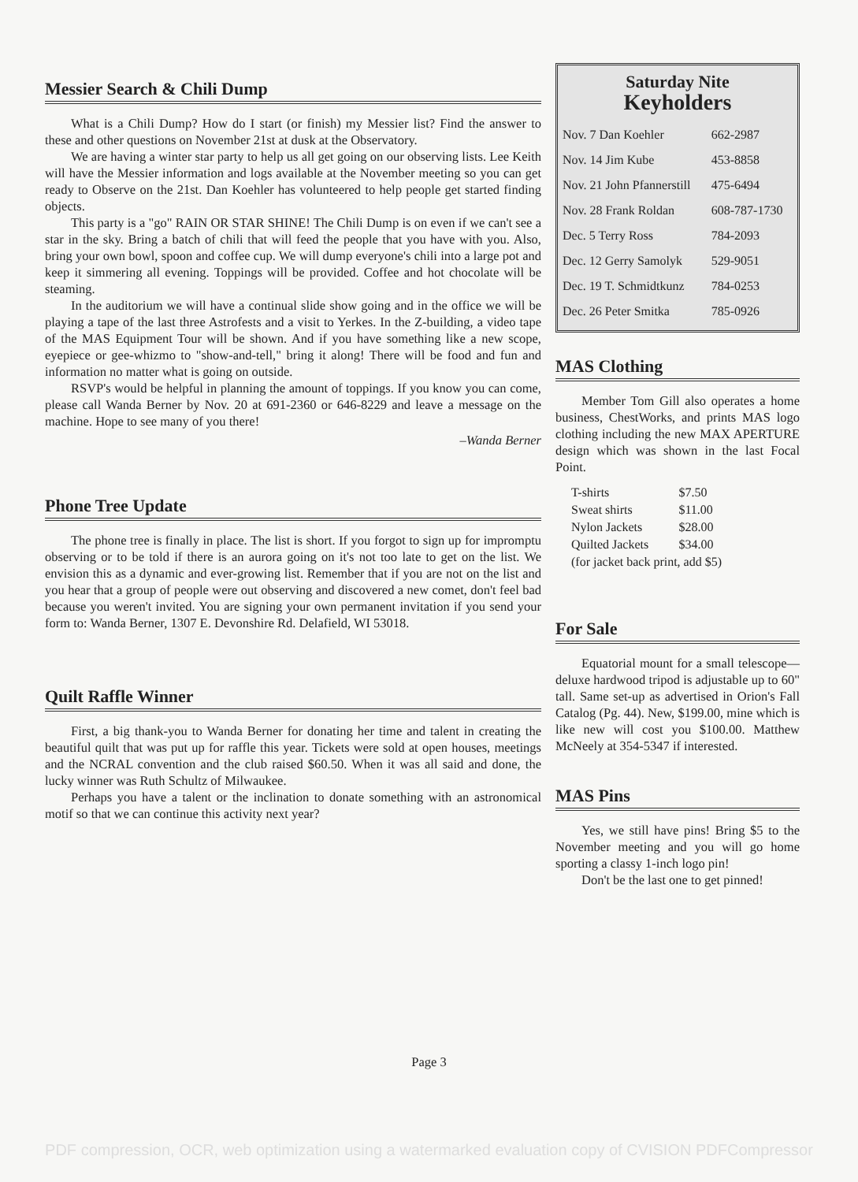Messier Search & Chili Dump
What is a Chili Dump? How do I start (or finish) my Messier list? Find the answer to these and other questions on November 21st at dusk at the Observatory.
We are having a winter star party to help us all get going on our observing lists. Lee Keith will have the Messier information and logs available at the November meeting so you can get ready to Observe on the 21st. Dan Koehler has volunteered to help people get started finding objects.
This party is a "go" RAIN OR STAR SHINE! The Chili Dump is on even if we can't see a star in the sky. Bring a batch of chili that will feed the people that you have with you. Also, bring your own bowl, spoon and coffee cup. We will dump everyone's chili into a large pot and keep it simmering all evening. Toppings will be provided. Coffee and hot chocolate will be steaming.
In the auditorium we will have a continual slide show going and in the office we will be playing a tape of the last three Astrofests and a visit to Yerkes. In the Z-building, a video tape of the MAS Equipment Tour will be shown. And if you have something like a new scope, eyepiece or gee-whizmo to "show-and-tell," bring it along! There will be food and fun and information no matter what is going on outside.
RSVP's would be helpful in planning the amount of toppings. If you know you can come, please call Wanda Berner by Nov. 20 at 691-2360 or 646-8229 and leave a message on the machine. Hope to see many of you there!
–Wanda Berner
Phone Tree Update
The phone tree is finally in place. The list is short. If you forgot to sign up for impromptu observing or to be told if there is an aurora going on it's not too late to get on the list. We envision this as a dynamic and ever-growing list. Remember that if you are not on the list and you hear that a group of people were out observing and discovered a new comet, don't feel bad because you weren't invited. You are signing your own permanent invitation if you send your form to: Wanda Berner, 1307 E. Devonshire Rd. Delafield, WI 53018.
Quilt Raffle Winner
First, a big thank-you to Wanda Berner for donating her time and talent in creating the beautiful quilt that was put up for raffle this year. Tickets were sold at open houses, meetings and the NCRAL convention and the club raised $60.50. When it was all said and done, the lucky winner was Ruth Schultz of Milwaukee.
Perhaps you have a talent or the inclination to donate something with an astronomical motif so that we can continue this activity next year?
Saturday Nite
Keyholders
| Nov. 7 Dan Koehler | 662-2987 |
| Nov. 14 Jim Kube | 453-8858 |
| Nov. 21 John Pfannerstill | 475-6494 |
| Nov. 28 Frank Roldan | 608-787-1730 |
| Dec. 5 Terry Ross | 784-2093 |
| Dec. 12 Gerry Samolyk | 529-9051 |
| Dec. 19 T. Schmidtkunz | 784-0253 |
| Dec. 26 Peter Smitka | 785-0926 |
MAS Clothing
Member Tom Gill also operates a home business, ChestWorks, and prints MAS logo clothing including the new MAX APERTURE design which was shown in the last Focal Point.
| T-shirts | $7.50 |
| Sweat shirts | $11.00 |
| Nylon Jackets | $28.00 |
| Quilted Jackets | $34.00 |
| (for jacket back print, add $5) | |
For Sale
Equatorial mount for a small telescope—deluxe hardwood tripod is adjustable up to 60" tall. Same set-up as advertised in Orion's Fall Catalog (Pg. 44). New, $199.00, mine which is like new will cost you $100.00. Matthew McNeely at 354-5347 if interested.
MAS Pins
Yes, we still have pins! Bring $5 to the November meeting and you will go home sporting a classy 1-inch logo pin!
Don't be the last one to get pinned!
Page 3
PDF compression, OCR, web optimization using a watermarked evaluation copy of CVISION PDFCompressor